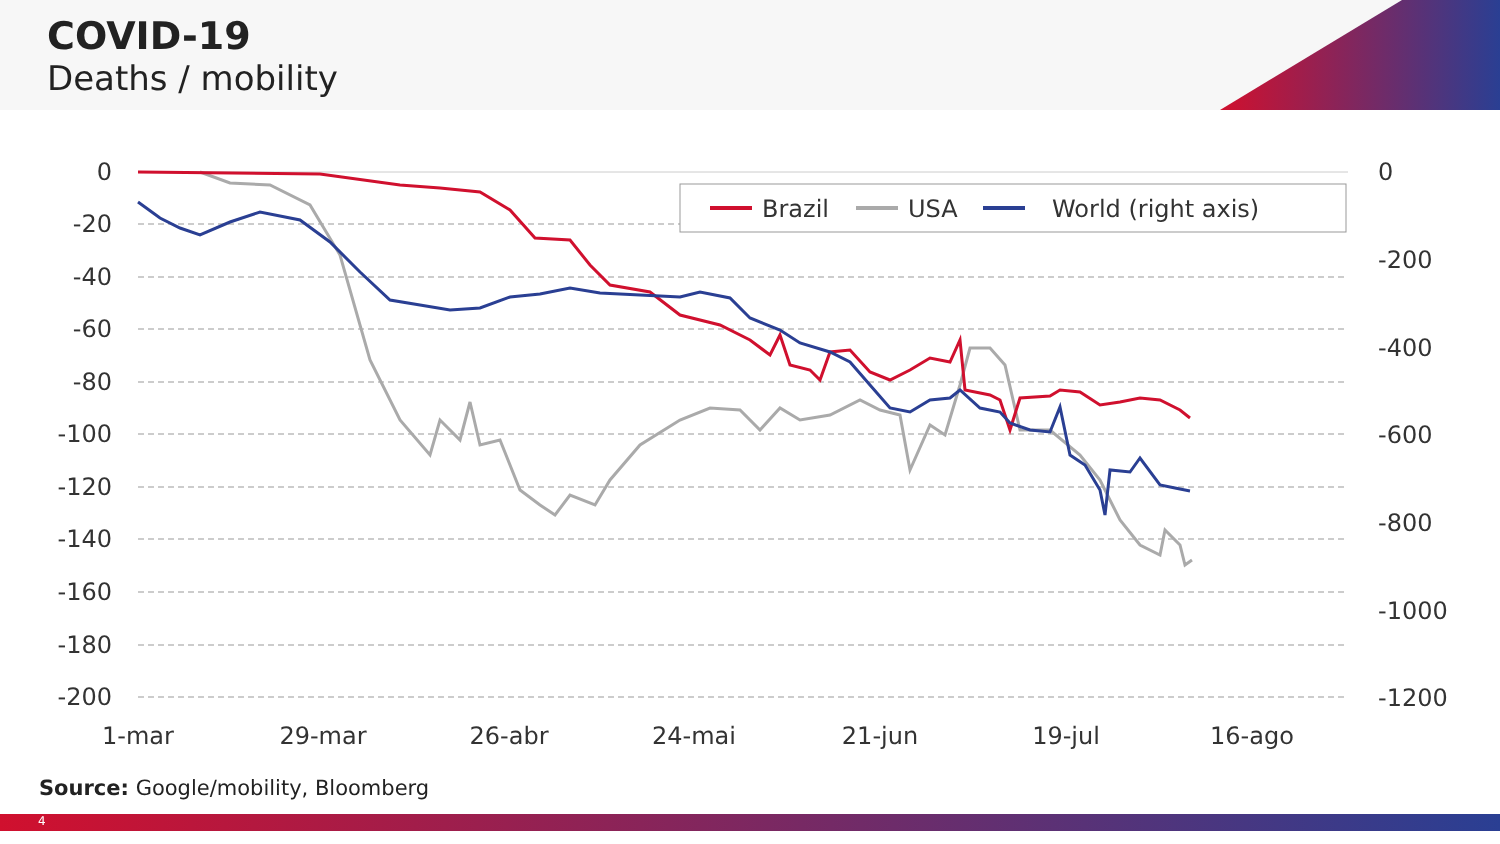COVID-19
Deaths / mobility
0
-20
-40
-60
-80
-100
-120
-140
-160
-180
-200
0
-200
-400
-600
-800
-1000
-1200
1-mar
29-mar
26-abr
24-mai
21-jun
19-jul
16-ago
Brazil
USA
World (right axis)
Source: Google/mobility, Bloomberg
4